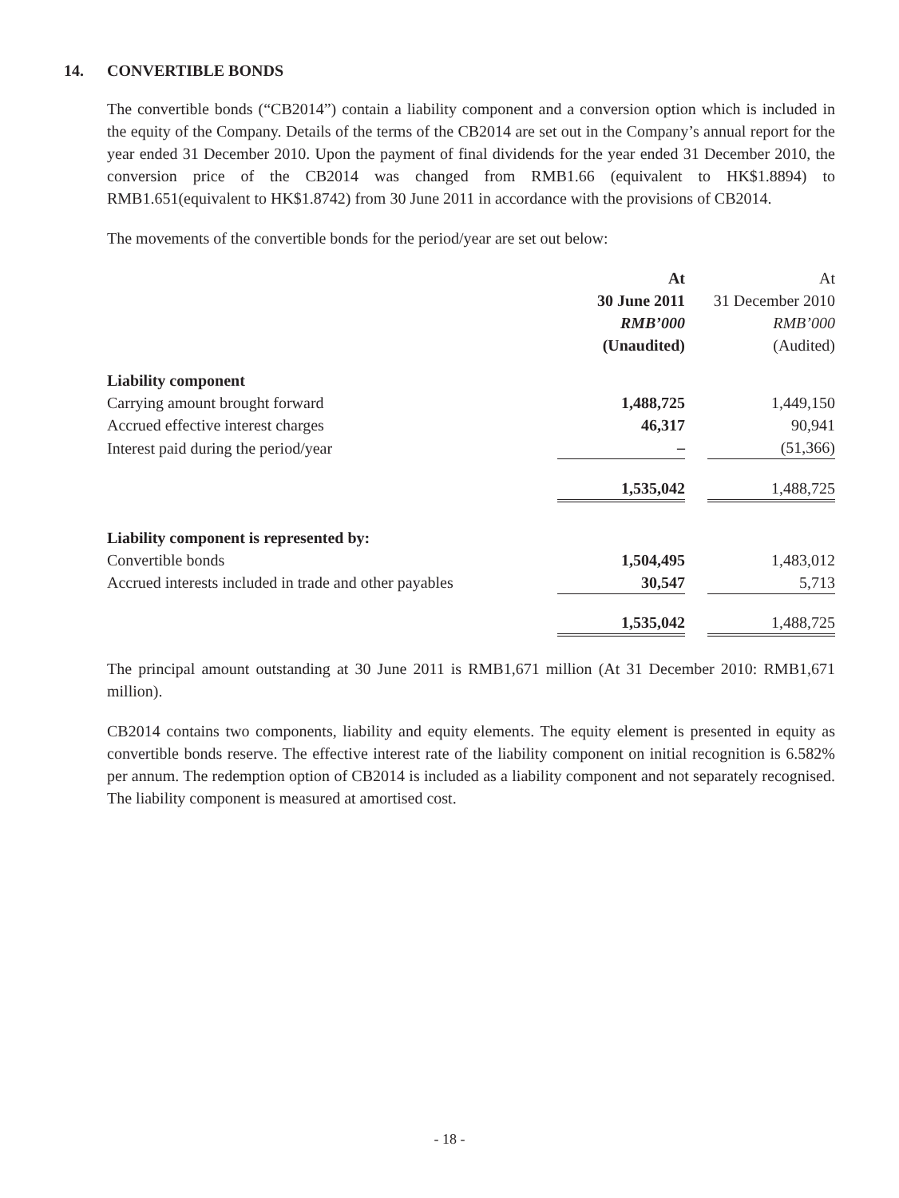14. CONVERTIBLE BONDS
The convertible bonds (“CB2014”) contain a liability component and a conversion option which is included in the equity of the Company. Details of the terms of the CB2014 are set out in the Company’s annual report for the year ended 31 December 2010. Upon the payment of final dividends for the year ended 31 December 2010, the conversion price of the CB2014 was changed from RMB1.66 (equivalent to HK$1.8894) to RMB1.651(equivalent to HK$1.8742) from 30 June 2011 in accordance with the provisions of CB2014.
The movements of the convertible bonds for the period/year are set out below:
| | At | | At |
| | 30 June 2011 | | 31 December 2010 |
| | RMB’000 | | RMB’000 |
| | (Unaudited) | | (Audited) |
| Liability component | | | |
| Carrying amount brought forward | 1,488,725 | | 1,449,150 |
| Accrued effective interest charges | 46,317 | | 90,941 |
| Interest paid during the period/year | – | | (51,366) |
| | 1,535,042 | | 1,488,725 |
| Liability component is represented by: | | | |
| Convertible bonds | 1,504,495 | | 1,483,012 |
| Accrued interests included in trade and other payables | 30,547 | | 5,713 |
| | 1,535,042 | | 1,488,725 |
The principal amount outstanding at 30 June 2011 is RMB1,671 million (At 31 December 2010: RMB1,671 million).
CB2014 contains two components, liability and equity elements. The equity element is presented in equity as convertible bonds reserve. The effective interest rate of the liability component on initial recognition is 6.582% per annum. The redemption option of CB2014 is included as a liability component and not separately recognised. The liability component is measured at amortised cost.
- 18 -